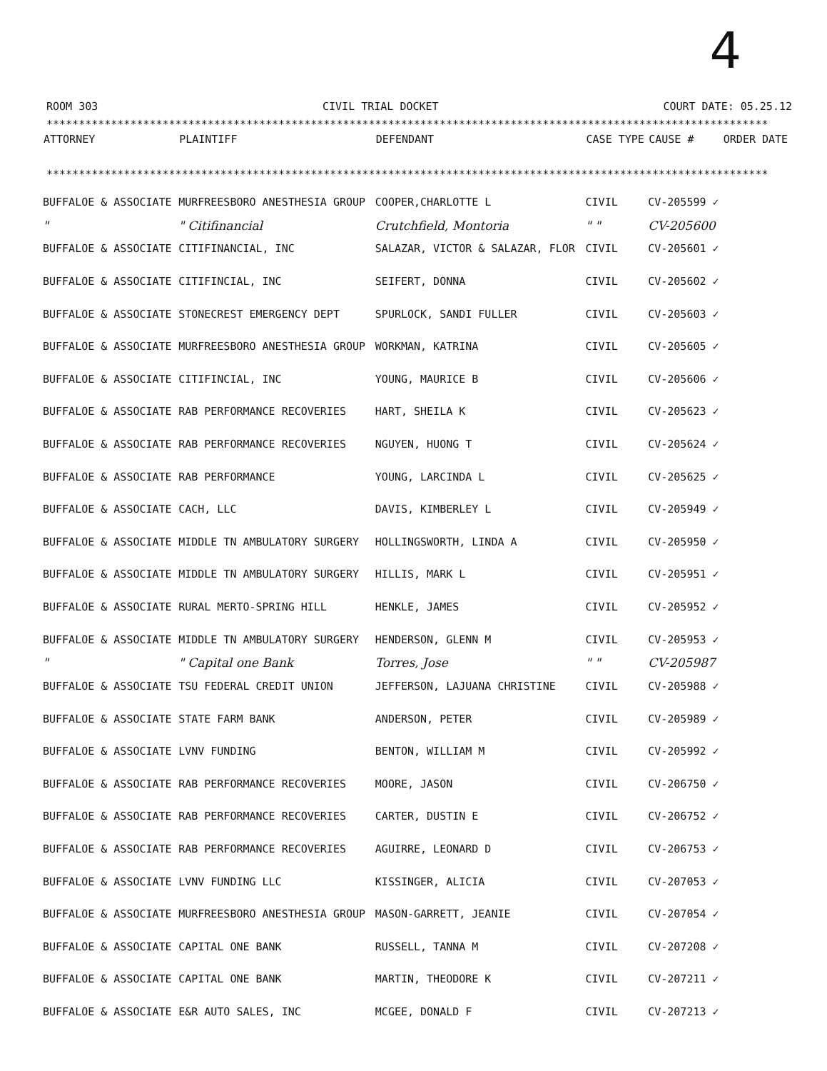4
ROOM 303 CIVIL TRIAL DOCKET COURT DATE: 05.25.12
****************************************************************************************************************
****************************************************************************************************************
| ATTORNEY | PLAINTIFF | DEFENDANT | CASE TYPE | CAUSE # | ORDER DATE |
| --- | --- | --- | --- | --- | --- |
| BUFFALOE & ASSOCIATE | MURFREESBORO ANESTHESIA GROUP | COOPER,CHARLOTTE L | CIVIL | CV-205599 ✓ | |
| " | " Citifinancial | Crutchfield, Montoria | " " | CV-205600 | |
| BUFFALOE & ASSOCIATE | CITIFINANCIAL, INC | SALAZAR, VICTOR & SALAZAR, FLOR | CIVIL | CV-205601 ✓ | |
| BUFFALOE & ASSOCIATE | CITIFINCIAL, INC | SEIFERT, DONNA | CIVIL | CV-205602 ✓ | |
| BUFFALOE & ASSOCIATE | STONECREST EMERGENCY DEPT | SPURLOCK, SANDI FULLER | CIVIL | CV-205603 ✓ | |
| BUFFALOE & ASSOCIATE | MURFREESBORO ANESTHESIA GROUP | WORKMAN, KATRINA | CIVIL | CV-205605 ✓ | |
| BUFFALOE & ASSOCIATE | CITIFINCIAL, INC | YOUNG, MAURICE B | CIVIL | CV-205606 ✓ | |
| BUFFALOE & ASSOCIATE | RAB PERFORMANCE RECOVERIES | HART, SHEILA K | CIVIL | CV-205623 ✓ | |
| BUFFALOE & ASSOCIATE | RAB PERFORMANCE RECOVERIES | NGUYEN, HUONG T | CIVIL | CV-205624 ✓ | |
| BUFFALOE & ASSOCIATE | RAB PERFORMANCE | YOUNG, LARCINDA L | CIVIL | CV-205625 ✓ | |
| BUFFALOE & ASSOCIATE | CACH, LLC | DAVIS, KIMBERLEY L | CIVIL | CV-205949 ✓ | |
| BUFFALOE & ASSOCIATE | MIDDLE TN AMBULATORY SURGERY | HOLLINGSWORTH, LINDA A | CIVIL | CV-205950 ✓ | |
| BUFFALOE & ASSOCIATE | MIDDLE TN AMBULATORY SURGERY | HILLIS, MARK L | CIVIL | CV-205951 ✓ | |
| BUFFALOE & ASSOCIATE | RURAL MERTO-SPRING HILL | HENKLE, JAMES | CIVIL | CV-205952 ✓ | |
| BUFFALOE & ASSOCIATE | MIDDLE TN AMBULATORY SURGERY | HENDERSON, GLENN M | CIVIL | CV-205953 ✓ | |
| " | " Capital one Bank | Torres, Jose | " " | CV-205987 | |
| BUFFALOE & ASSOCIATE | TSU FEDERAL CREDIT UNION | JEFFERSON, LAJUANA CHRISTINE | CIVIL | CV-205988 ✓ | |
| BUFFALOE & ASSOCIATE | STATE FARM BANK | ANDERSON, PETER | CIVIL | CV-205989 ✓ | |
| BUFFALOE & ASSOCIATE | LVNV FUNDING | BENTON, WILLIAM M | CIVIL | CV-205992 ✓ | |
| BUFFALOE & ASSOCIATE | RAB PERFORMANCE RECOVERIES | MOORE, JASON | CIVIL | CV-206750 ✓ | |
| BUFFALOE & ASSOCIATE | RAB PERFORMANCE RECOVERIES | CARTER, DUSTIN E | CIVIL | CV-206752 ✓ | |
| BUFFALOE & ASSOCIATE | RAB PERFORMANCE RECOVERIES | AGUIRRE, LEONARD D | CIVIL | CV-206753 ✓ | |
| BUFFALOE & ASSOCIATE | LVNV FUNDING LLC | KISSINGER, ALICIA | CIVIL | CV-207053 ✓ | |
| BUFFALOE & ASSOCIATE | MURFREESBORO ANESTHESIA GROUP | MASON-GARRETT, JEANIE | CIVIL | CV-207054 ✓ | |
| BUFFALOE & ASSOCIATE | CAPITAL ONE BANK | RUSSELL, TANNA M | CIVIL | CV-207208 ✓ | |
| BUFFALOE & ASSOCIATE | CAPITAL ONE BANK | MARTIN, THEODORE K | CIVIL | CV-207211 ✓ | |
| BUFFALOE & ASSOCIATE | E&R AUTO SALES, INC | MCGEE, DONALD F | CIVIL | CV-207213 ✓ | |